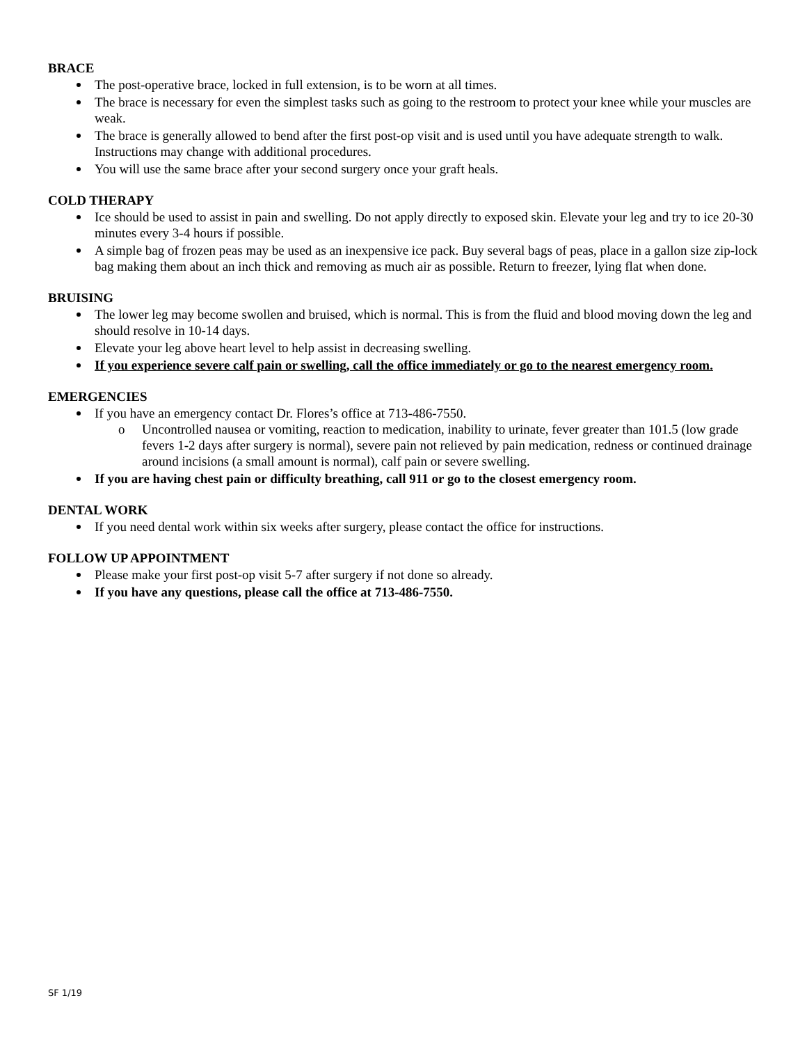BRACE
The post-operative brace, locked in full extension, is to be worn at all times.
The brace is necessary for even the simplest tasks such as going to the restroom to protect your knee while your muscles are weak.
The brace is generally allowed to bend after the first post-op visit and is used until you have adequate strength to walk. Instructions may change with additional procedures.
You will use the same brace after your second surgery once your graft heals.
COLD THERAPY
Ice should be used to assist in pain and swelling. Do not apply directly to exposed skin. Elevate your leg and try to ice 20-30 minutes every 3-4 hours if possible.
A simple bag of frozen peas may be used as an inexpensive ice pack. Buy several bags of peas, place in a gallon size zip-lock bag making them about an inch thick and removing as much air as possible. Return to freezer, lying flat when done.
BRUISING
The lower leg may become swollen and bruised, which is normal. This is from the fluid and blood moving down the leg and should resolve in 10-14 days.
Elevate your leg above heart level to help assist in decreasing swelling.
If you experience severe calf pain or swelling, call the office immediately or go to the nearest emergency room.
EMERGENCIES
If you have an emergency contact Dr. Flores’s office at 713-486-7550.
o Uncontrolled nausea or vomiting, reaction to medication, inability to urinate, fever greater than 101.5 (low grade fevers 1-2 days after surgery is normal), severe pain not relieved by pain medication, redness or continued drainage around incisions (a small amount is normal), calf pain or severe swelling.
If you are having chest pain or difficulty breathing, call 911 or go to the closest emergency room.
DENTAL WORK
If you need dental work within six weeks after surgery, please contact the office for instructions.
FOLLOW UP APPOINTMENT
Please make your first post-op visit 5-7 after surgery if not done so already.
If you have any questions, please call the office at 713-486-7550.
SF 1/19